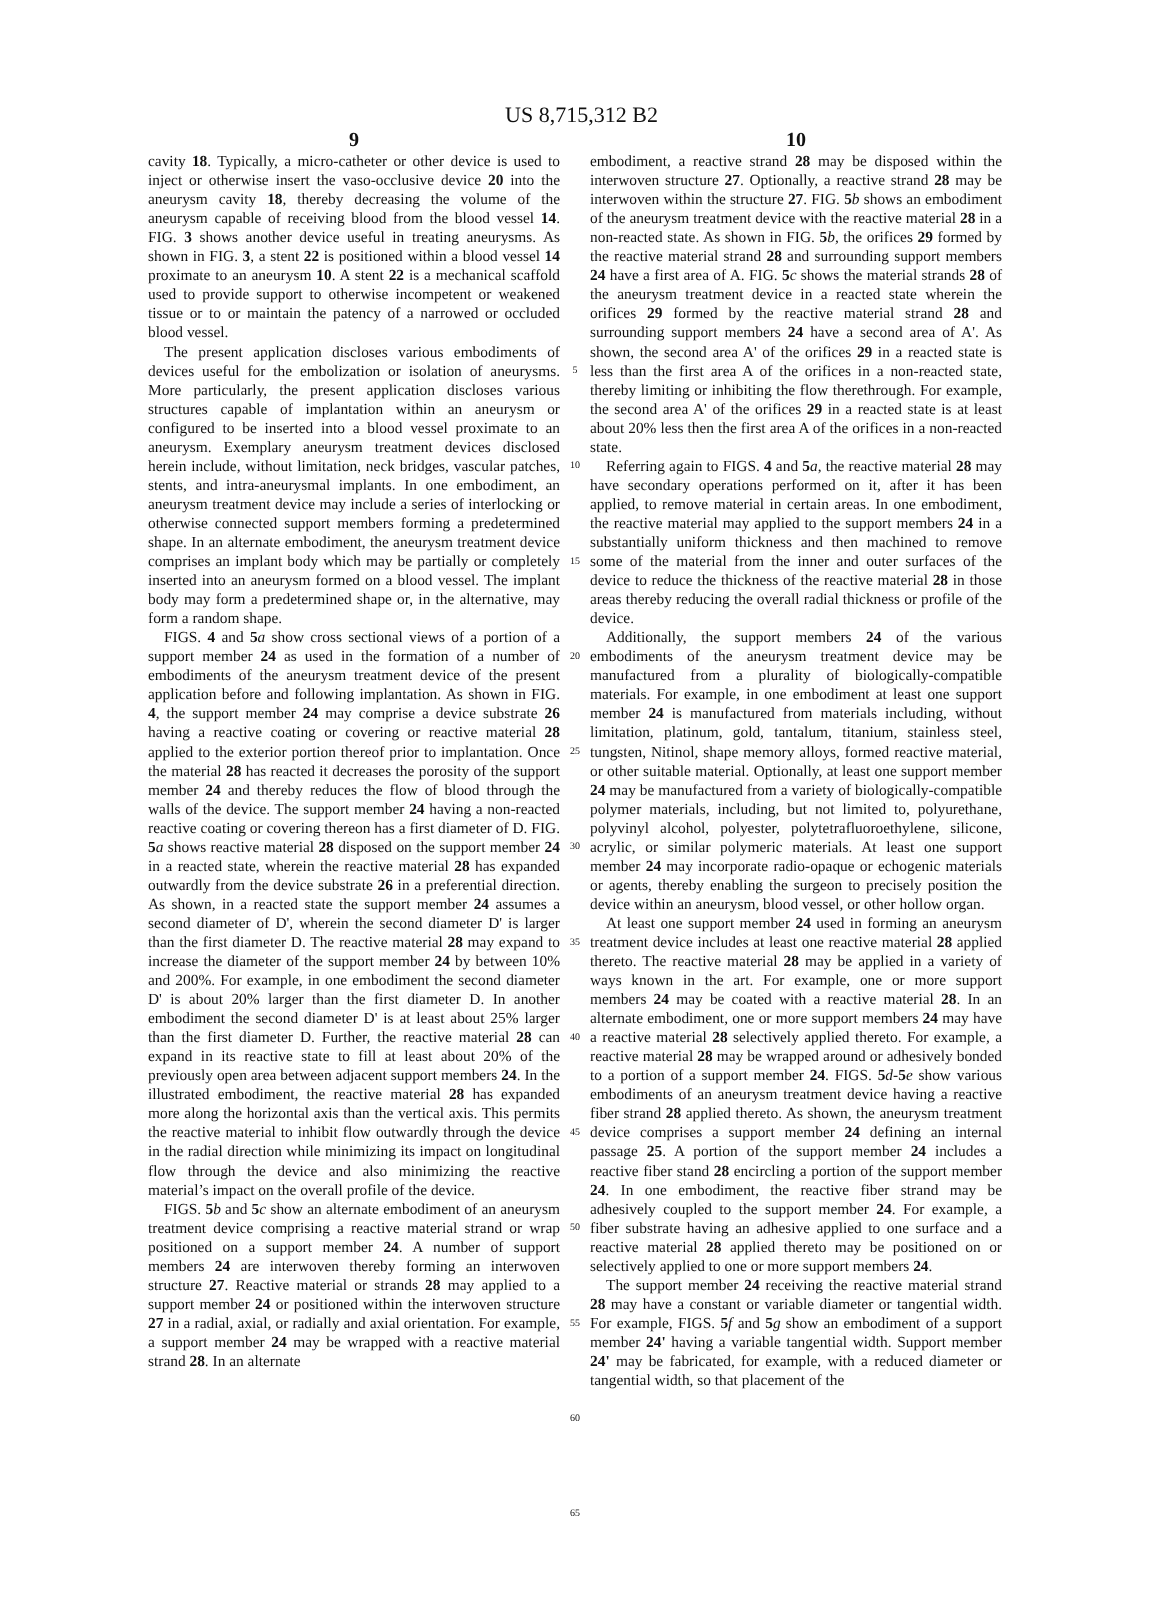US 8,715,312 B2
9
cavity 18. Typically, a micro-catheter or other device is used to inject or otherwise insert the vaso-occlusive device 20 into the aneurysm cavity 18, thereby decreasing the volume of the aneurysm capable of receiving blood from the blood vessel 14. FIG. 3 shows another device useful in treating aneurysms. As shown in FIG. 3, a stent 22 is positioned within a blood vessel 14 proximate to an aneurysm 10. A stent 22 is a mechanical scaffold used to provide support to otherwise incompetent or weakened tissue or to or maintain the patency of a narrowed or occluded blood vessel.
The present application discloses various embodiments of devices useful for the embolization or isolation of aneurysms. More particularly, the present application discloses various structures capable of implantation within an aneurysm or configured to be inserted into a blood vessel proximate to an aneurysm. Exemplary aneurysm treatment devices disclosed herein include, without limitation, neck bridges, vascular patches, stents, and intra-aneurysmal implants. In one embodiment, an aneurysm treatment device may include a series of interlocking or otherwise connected support members forming a predetermined shape. In an alternate embodiment, the aneurysm treatment device comprises an implant body which may be partially or completely inserted into an aneurysm formed on a blood vessel. The implant body may form a predetermined shape or, in the alternative, may form a random shape.
FIGS. 4 and 5 a show cross sectional views of a portion of a support member 24 as used in the formation of a number of embodiments of the aneurysm treatment device of the present application before and following implantation. As shown in FIG. 4, the support member 24 may comprise a device substrate 26 having a reactive coating or covering or reactive material 28 applied to the exterior portion thereof prior to implantation. Once the material 28 has reacted it decreases the porosity of the support member 24 and thereby reduces the flow of blood through the walls of the device. The support member 24 having a non-reacted reactive coating or covering thereon has a first diameter of D. FIG. 5 a shows reactive material 28 disposed on the support member 24 in a reacted state, wherein the reactive material 28 has expanded outwardly from the device substrate 26 in a preferential direction. As shown, in a reacted state the support member 24 assumes a second diameter of D', wherein the second diameter D' is larger than the first diameter D. The reactive material 28 may expand to increase the diameter of the support member 24 by between 10% and 200%. For example, in one embodiment the second diameter D' is about 20% larger than the first diameter D. In another embodiment the second diameter D' is at least about 25% larger than the first diameter D. Further, the reactive material 28 can expand in its reactive state to fill at least about 20% of the previously open area between adjacent support members 24. In the illustrated embodiment, the reactive material 28 has expanded more along the horizontal axis than the vertical axis. This permits the reactive material to inhibit flow outwardly through the device in the radial direction while minimizing its impact on longitudinal flow through the device and also minimizing the reactive material’s impact on the overall profile of the device.
FIGS. 5 b and 5 c show an alternate embodiment of an aneurysm treatment device comprising a reactive material strand or wrap positioned on a support member 24. A number of support members 24 are interwoven thereby forming an interwoven structure 27. Reactive material or strands 28 may applied to a support member 24 or positioned within the interwoven structure 27 in a radial, axial, or radially and axial orientation. For example, a support member 24 may be wrapped with a reactive material strand 28. In an alternate
5
10
15
20
25
30
35
40
45
50
55
60
65
10
embodiment, a reactive strand 28 may be disposed within the interwoven structure 27. Optionally, a reactive strand 28 may be interwoven within the structure 27. FIG. 5 b shows an embodiment of the aneurysm treatment device with the reactive material 28 in a non-reacted state. As shown in FIG. 5 b, the orifices 29 formed by the reactive material strand 28 and surrounding support members 24 have a first area of A. FIG. 5 c shows the material strands 28 of the aneurysm treatment device in a reacted state wherein the orifices 29 formed by the reactive material strand 28 and surrounding support members 24 have a second area of A'. As shown, the second area A' of the orifices 29 in a reacted state is less than the first area A of the orifices in a non-reacted state, thereby limiting or inhibiting the flow therethrough. For example, the second area A' of the orifices 29 in a reacted state is at least about 20% less then the first area A of the orifices in a non-reacted state.
Referring again to FIGS. 4 and 5 a, the reactive material 28 may have secondary operations performed on it, after it has been applied, to remove material in certain areas. In one embodiment, the reactive material may applied to the support members 24 in a substantially uniform thickness and then machined to remove some of the material from the inner and outer surfaces of the device to reduce the thickness of the reactive material 28 in those areas thereby reducing the overall radial thickness or profile of the device.
Additionally, the support members 24 of the various embodiments of the aneurysm treatment device may be manufactured from a plurality of biologically-compatible materials. For example, in one embodiment at least one support member 24 is manufactured from materials including, without limitation, platinum, gold, tantalum, titanium, stainless steel, tungsten, Nitinol, shape memory alloys, formed reactive material, or other suitable material. Optionally, at least one support member 24 may be manufactured from a variety of biologically-compatible polymer materials, including, but not limited to, polyurethane, polyvinyl alcohol, polyester, polytetrafluoroethylene, silicone, acrylic, or similar polymeric materials. At least one support member 24 may incorporate radio-opaque or echogenic materials or agents, thereby enabling the surgeon to precisely position the device within an aneurysm, blood vessel, or other hollow organ.
At least one support member 24 used in forming an aneurysm treatment device includes at least one reactive material 28 applied thereto. The reactive material 28 may be applied in a variety of ways known in the art. For example, one or more support members 24 may be coated with a reactive material 28. In an alternate embodiment, one or more support members 24 may have a reactive material 28 selectively applied thereto. For example, a reactive material 28 may be wrapped around or adhesively bonded to a portion of a support member 24. FIGS. 5 d-5 e show various embodiments of an aneurysm treatment device having a reactive fiber strand 28 applied thereto. As shown, the aneurysm treatment device comprises a support member 24 defining an internal passage 25. A portion of the support member 24 includes a reactive fiber stand 28 encircling a portion of the support member 24. In one embodiment, the reactive fiber strand may be adhesively coupled to the support member 24. For example, a fiber substrate having an adhesive applied to one surface and a reactive material 28 applied thereto may be positioned on or selectively applied to one or more support members 24.
The support member 24 receiving the reactive material strand 28 may have a constant or variable diameter or tangential width. For example, FIGS. 5 f and 5 g show an embodiment of a support member 24' having a variable tangential width. Support member 24' may be fabricated, for example, with a reduced diameter or tangential width, so that placement of the